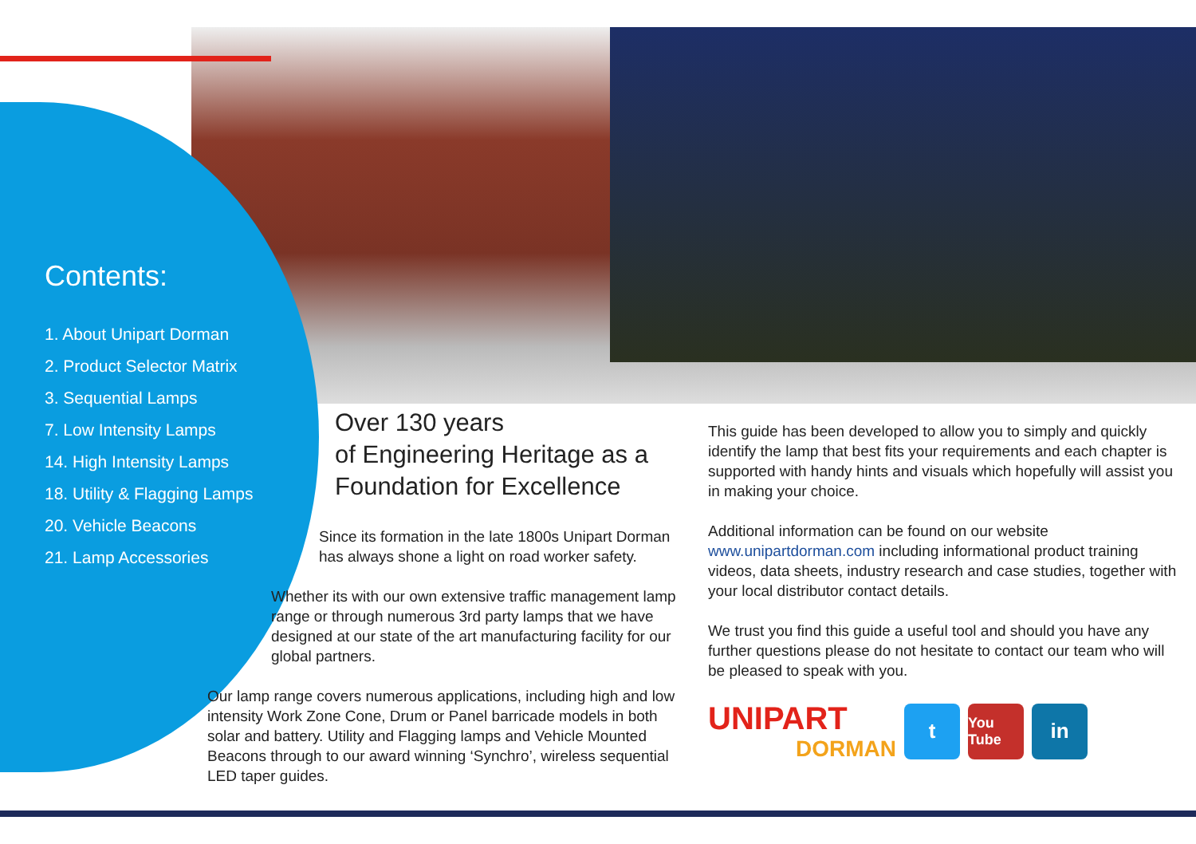Contents:
1. About Unipart Dorman
2. Product Selector Matrix
3. Sequential Lamps
7. Low Intensity Lamps
14. High Intensity Lamps
18. Utility & Flagging Lamps
20. Vehicle Beacons
21. Lamp Accessories
Over 130 years
of Engineering Heritage as a
Foundation for Excellence
Since its formation in the late 1800s Unipart Dorman has always shone a light on road worker safety.
Whether its with our own extensive traffic management lamp range or through numerous 3rd party lamps that we have designed at our state of the art manufacturing facility for our global partners.
Our lamp range covers numerous applications, including high and low intensity Work Zone Cone, Drum or Panel barricade models in both solar and battery. Utility and Flagging lamps and Vehicle Mounted Beacons through to our award winning ‘Synchro’, wireless sequential LED taper guides.
This guide has been developed to allow you to simply and quickly identify the lamp that best fits your requirements and each chapter is supported with handy hints and visuals which hopefully will assist you in making your choice.
Additional information can be found on our website www.unipartdorman.com including informational product training videos, data sheets, industry research and case studies, together with your local distributor contact details.
We trust you find this guide a useful tool and should you have any further questions please do not hesitate to contact our team who will be pleased to speak with you.
UNIPART
DORMAN
t
You Tube
in